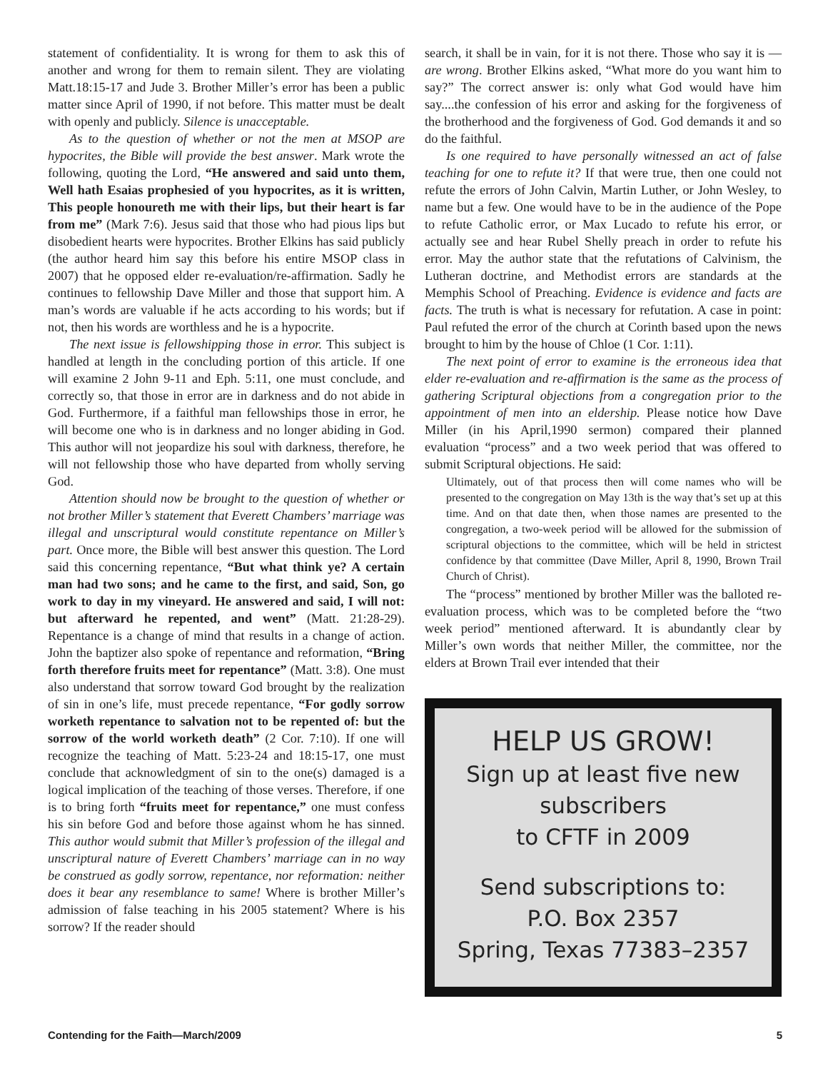statement of confidentiality. It is wrong for them to ask this of another and wrong for them to remain silent. They are violating Matt.18:15-17 and Jude 3. Brother Miller’s error has been a public matter since April of 1990, if not before. This matter must be dealt with openly and publicly. Silence is unacceptable.
As to the question of whether or not the men at MSOP are hypocrites, the Bible will provide the best answer. Mark wrote the following, quoting the Lord, “He answered and said unto them, Well hath Esaias prophesied of you hypocrites, as it is written, This people honoureth me with their lips, but their heart is far from me” (Mark 7:6). Jesus said that those who had pious lips but disobedient hearts were hypocrites. Brother Elkins has said publicly (the author heard him say this before his entire MSOP class in 2007) that he opposed elder re-evaluation/re-affirmation. Sadly he continues to fellowship Dave Miller and those that support him. A man’s words are valuable if he acts according to his words; but if not, then his words are worthless and he is a hypocrite.
The next issue is fellowshipping those in error. This subject is handled at length in the concluding portion of this article. If one will examine 2 John 9-11 and Eph. 5:11, one must conclude, and correctly so, that those in error are in darkness and do not abide in God. Furthermore, if a faithful man fellowships those in error, he will become one who is in darkness and no longer abiding in God. This author will not jeopardize his soul with darkness, therefore, he will not fellowship those who have departed from wholly serving God.
Attention should now be brought to the question of whether or not brother Miller’s statement that Everett Chambers’ marriage was illegal and unscriptural would constitute repentance on Miller’s part. Once more, the Bible will best answer this question. The Lord said this concerning repentance, “But what think ye? A certain man had two sons; and he came to the first, and said, Son, go work to day in my vineyard. He answered and said, I will not: but afterward he repented, and went” (Matt. 21:28-29). Repentance is a change of mind that results in a change of action. John the baptizer also spoke of repentance and reformation, “Bring forth therefore fruits meet for repentance” (Matt. 3:8). One must also understand that sorrow toward God brought by the realization of sin in one’s life, must precede repentance, “For godly sorrow worketh repentance to salvation not to be repented of: but the sorrow of the world worketh death” (2 Cor. 7:10). If one will recognize the teaching of Matt. 5:23-24 and 18:15-17, one must conclude that acknowledgment of sin to the one(s) damaged is a logical implication of the teaching of those verses. Therefore, if one is to bring forth “fruits meet for repentance,” one must confess his sin before God and before those against whom he has sinned. This author would submit that Miller’s profession of the illegal and unscriptural nature of Everett Chambers’ marriage can in no way be construed as godly sorrow, repentance, nor reformation: neither does it bear any resemblance to same! Where is brother Miller’s admission of false teaching in his 2005 statement? Where is his sorrow? If the reader should
search, it shall be in vain, for it is not there. Those who say it is — are wrong. Brother Elkins asked, “What more do you want him to say?” The correct answer is: only what God would have him say....the confession of his error and asking for the forgiveness of the brotherhood and the forgiveness of God. God demands it and so do the faithful.
Is one required to have personally witnessed an act of false teaching for one to refute it? If that were true, then one could not refute the errors of John Calvin, Martin Luther, or John Wesley, to name but a few. One would have to be in the audience of the Pope to refute Catholic error, or Max Lucado to refute his error, or actually see and hear Rubel Shelly preach in order to refute his error. May the author state that the refutations of Calvinism, the Lutheran doctrine, and Methodist errors are standards at the Memphis School of Preaching. Evidence is evidence and facts are facts. The truth is what is necessary for refutation. A case in point: Paul refuted the error of the church at Corinth based upon the news brought to him by the house of Chloe (1 Cor. 1:11).
The next point of error to examine is the erroneous idea that elder re-evaluation and re-affirmation is the same as the process of gathering Scriptural objections from a congregation prior to the appointment of men into an eldership. Please notice how Dave Miller (in his April,1990 sermon) compared their planned evaluation “process” and a two week period that was offered to submit Scriptural objections. He said:
Ultimately, out of that process then will come names who will be presented to the congregation on May 13th is the way that’s set up at this time. And on that date then, when those names are presented to the congregation, a two-week period will be allowed for the submission of scriptural objections to the committee, which will be held in strictest confidence by that committee (Dave Miller, April 8, 1990, Brown Trail Church of Christ).
The “process” mentioned by brother Miller was the balloted re-evaluation process, which was to be completed before the “two week period” mentioned afterward. It is abundantly clear by Miller’s own words that neither Miller, the committee, nor the elders at Brown Trail ever intended that their
HELP US GROW!
Sign up at least five new
subscribers
to CFTF in 2009
Send subscriptions to:
P.O. Box 2357
Spring, Texas 77383–2357
Contending for the Faith—March/2009 5